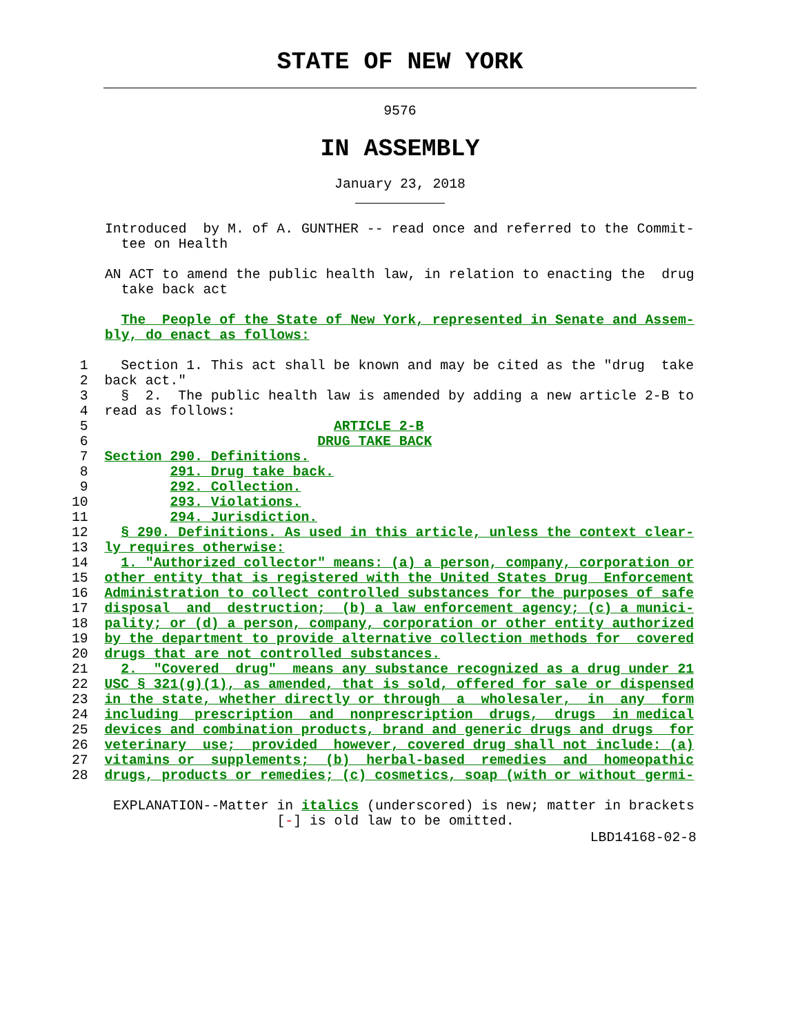STATE OF NEW YORK
9576
IN ASSEMBLY
January 23, 2018
Introduced  by M. of A. GUNTHER -- read once and referred to the Commit-
  tee on Health

AN ACT to amend the public health law, in relation to enacting the  drug
  take back act

  The  People of the State of New York, represented in Senate and Assem-
bly, do enact as follows:
 1    Section 1. This act shall be known and may be cited as the "drug  take
 2  back act."
 3    §  2.  The public health law is amended by adding a new article 2-B to
 4  read as follows:
 5                              ARTICLE 2-B
 6                            DRUG TAKE BACK
 7  Section 290. Definitions.
 8          291. Drug take back.
 9          292. Collection.
10          293. Violations.
11          294. Jurisdiction.
12    § 290. Definitions. As used in this article, unless the context clear-
13  ly requires otherwise:
14    1. "Authorized collector" means: (a) a person, company, corporation or
15  other entity that is registered with the United States Drug  Enforcement
16  Administration to collect controlled substances for the purposes of safe
17  disposal  and  destruction;  (b) a law enforcement agency; (c) a munici-
18  pality; or (d) a person, company, corporation or other entity authorized
19  by the department to provide alternative collection methods for  covered
20  drugs that are not controlled substances.
21    2.  "Covered  drug"  means any substance recognized as a drug under 21
22  USC § 321(g)(1), as amended, that is sold, offered for sale or dispensed
23  in the state, whether directly or through  a  wholesaler,  in  any  form
24  including  prescription  and  nonprescription  drugs,  drugs  in medical
25  devices and combination products, brand and generic drugs and drugs  for
26  veterinary  use;  provided  however, covered drug shall not include: (a)
27  vitamins or  supplements;  (b)  herbal-based  remedies  and  homeopathic
28  drugs, products or remedies; (c) cosmetics, soap (with or without germi-
EXPLANATION--Matter in italics (underscored) is new; matter in brackets
                    [-] is old law to be omitted.
LBD14168-02-8